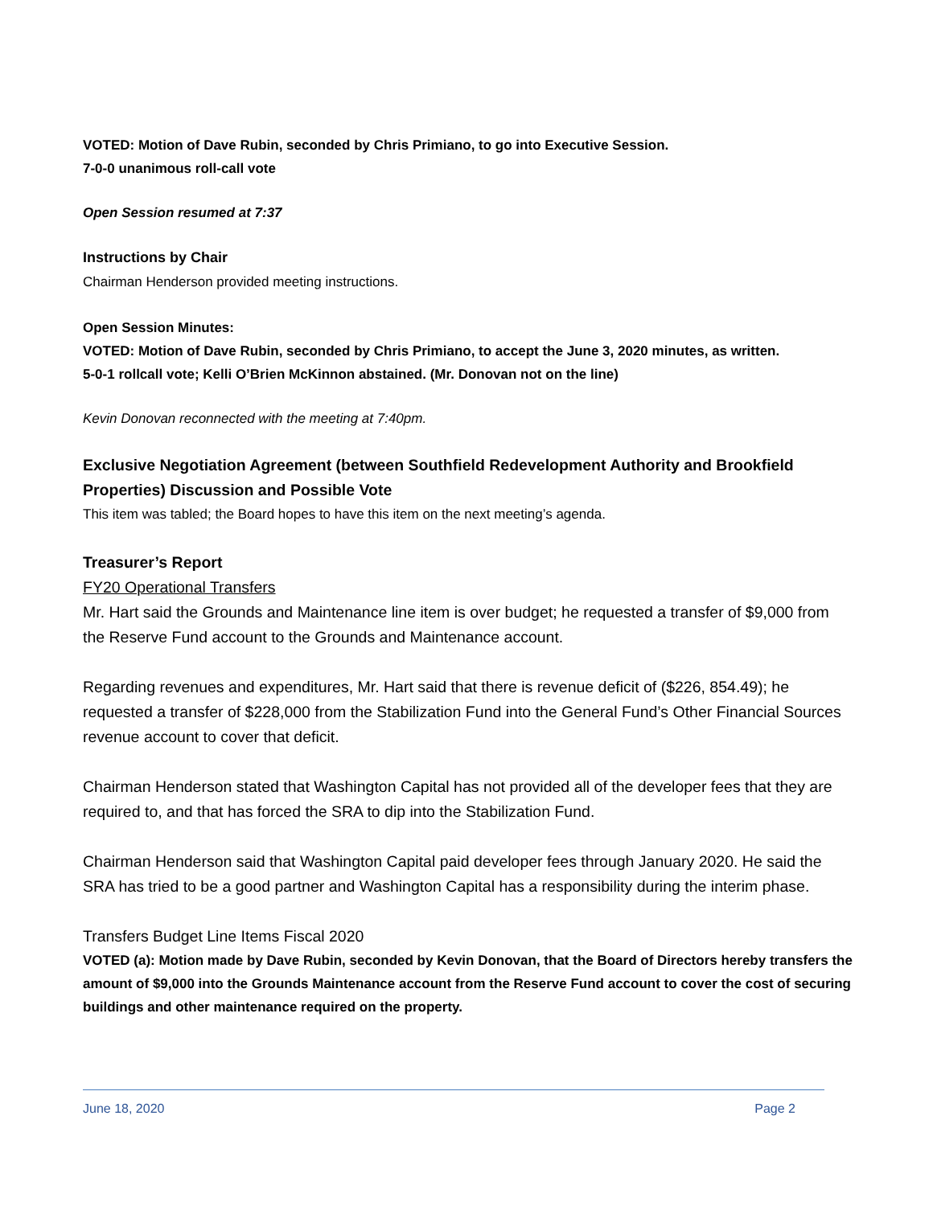VOTED: Motion of Dave Rubin, seconded by Chris Primiano, to go into Executive Session.
7-0-0 unanimous roll-call vote
Open Session resumed at 7:37
Instructions by Chair
Chairman Henderson provided meeting instructions.
Open Session Minutes:
VOTED: Motion of Dave Rubin, seconded by Chris Primiano, to accept the June 3, 2020 minutes, as written.
5-0-1 rollcall vote; Kelli O’Brien McKinnon abstained. (Mr. Donovan not on the line)
Kevin Donovan reconnected with the meeting at 7:40pm.
Exclusive Negotiation Agreement (between Southfield Redevelopment Authority and Brookfield Properties) Discussion and Possible Vote
This item was tabled; the Board hopes to have this item on the next meeting’s agenda.
Treasurer’s Report
FY20 Operational Transfers
Mr. Hart said the Grounds and Maintenance line item is over budget; he requested a transfer of $9,000 from the Reserve Fund account to the Grounds and Maintenance account.
Regarding revenues and expenditures, Mr. Hart said that there is revenue deficit of ($226, 854.49); he requested a transfer of $228,000 from the Stabilization Fund into the General Fund’s Other Financial Sources revenue account to cover that deficit.
Chairman Henderson stated that Washington Capital has not provided all of the developer fees that they are required to, and that has forced the SRA to dip into the Stabilization Fund.
Chairman Henderson said that Washington Capital paid developer fees through January 2020. He said the SRA has tried to be a good partner and Washington Capital has a responsibility during the interim phase.
Transfers Budget Line Items Fiscal 2020
VOTED (a): Motion made by Dave Rubin, seconded by Kevin Donovan, that the Board of Directors hereby transfers the amount of $9,000 into the Grounds Maintenance account from the Reserve Fund account to cover the cost of securing buildings and other maintenance required on the property.
June 18, 2020 Page 2